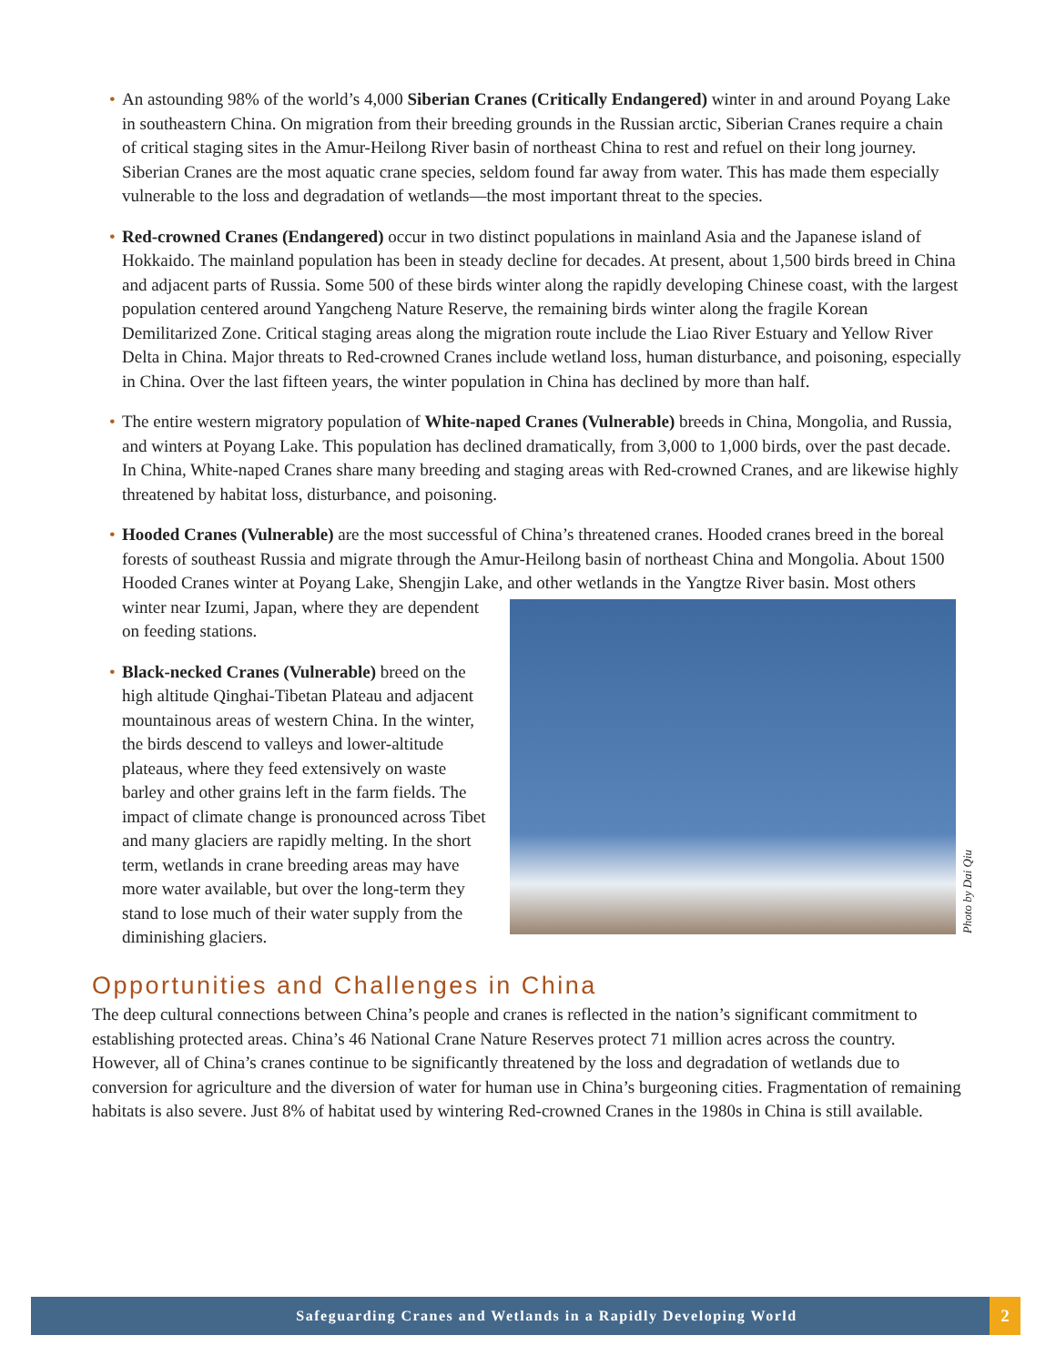• An astounding 98% of the world’s 4,000 Siberian Cranes (Critically Endangered) winter in and around Poyang Lake in southeastern China. On migration from their breeding grounds in the Russian arctic, Siberian Cranes require a chain of critical staging sites in the Amur-Heilong River basin of northeast China to rest and refuel on their long journey. Siberian Cranes are the most aquatic crane species, seldom found far away from water. This has made them especially vulnerable to the loss and degradation of wetlands—the most important threat to the species.
• Red-crowned Cranes (Endangered) occur in two distinct populations in mainland Asia and the Japanese island of Hokkaido. The mainland population has been in steady decline for decades. At present, about 1,500 birds breed in China and adjacent parts of Russia. Some 500 of these birds winter along the rapidly developing Chinese coast, with the largest population centered around Yangcheng Nature Reserve, the remaining birds winter along the fragile Korean Demilitarized Zone. Critical staging areas along the migration route include the Liao River Estuary and Yellow River Delta in China. Major threats to Red-crowned Cranes include wetland loss, human disturbance, and poisoning, especially in China. Over the last fifteen years, the winter population in China has declined by more than half.
• The entire western migratory population of White-naped Cranes (Vulnerable) breeds in China, Mongolia, and Russia, and winters at Poyang Lake. This population has declined dramatically, from 3,000 to 1,000 birds, over the past decade. In China, White-naped Cranes share many breeding and staging areas with Red-crowned Cranes, and are likewise highly threatened by habitat loss, disturbance, and poisoning.
• Hooded Cranes (Vulnerable) are the most successful of China’s threatened cranes. Hooded cranes breed in the boreal forests of southeast Russia and migrate through the Amur-Heilong basin of northeast China and Mongolia. About 1500 Hooded Cranes winter at Poyang Lake, Shengjin Lake, and other wetlands in the
Photo by Dai Qiu
Yangtze River basin. Most others winter near Izumi, Japan, where they are dependent on feeding stations.
• Black-necked Cranes (Vulnerable) breed on the high altitude Qinghai-Tibetan Plateau and adjacent mountainous areas of western China. In the winter, the birds descend to valleys and lower-altitude plateaus, where they feed extensively on waste barley and other grains left in the farm fields. The impact of climate change is pronounced across Tibet and many glaciers are rapidly melting. In the short term, wetlands in crane breeding areas may have more water available, but over the long-term they stand to lose much of their water supply from the diminishing glaciers.
Opportunities and Challenges in China
The deep cultural connections between China’s people and cranes is reflected in the nation’s significant commitment to establishing protected areas. China’s 46 National Crane Nature Reserves protect 71 million acres across the country. However, all of China’s cranes continue to be significantly threatened by the loss and degradation of wetlands due to conversion for agriculture and the diversion of water for human use in China’s burgeoning cities. Fragmentation of remaining habitats is also severe. Just 8% of habitat used by wintering Red-crowned Cranes in the 1980s in China is still available.
Safeguarding Cranes and Wetlands in a Rapidly Developing World
2